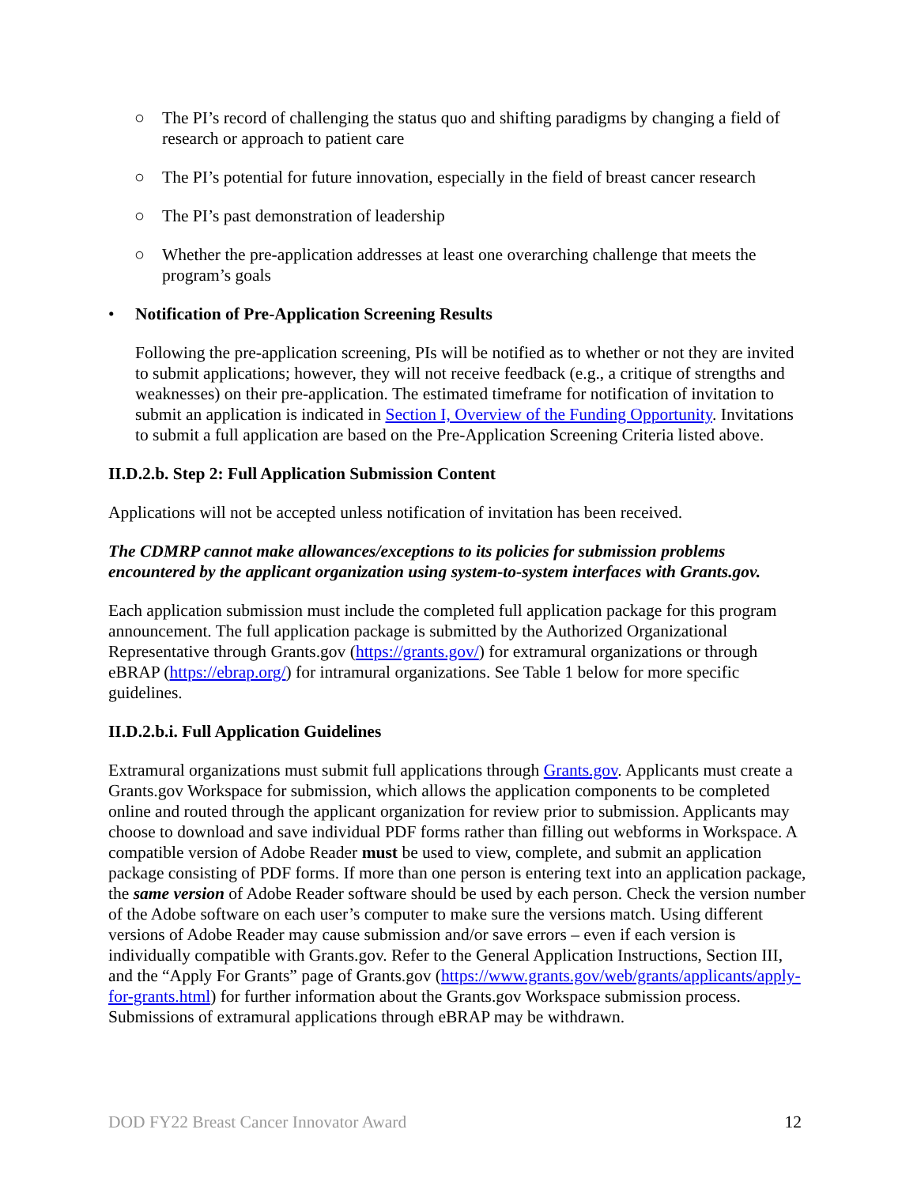○ The PI’s record of challenging the status quo and shifting paradigms by changing a field of research or approach to patient care
○ The PI’s potential for future innovation, especially in the field of breast cancer research
○ The PI’s past demonstration of leadership
○ Whether the pre-application addresses at least one overarching challenge that meets the program’s goals
• Notification of Pre-Application Screening Results
Following the pre-application screening, PIs will be notified as to whether or not they are invited to submit applications; however, they will not receive feedback (e.g., a critique of strengths and weaknesses) on their pre-application. The estimated timeframe for notification of invitation to submit an application is indicated in Section I, Overview of the Funding Opportunity. Invitations to submit a full application are based on the Pre-Application Screening Criteria listed above.
II.D.2.b. Step 2: Full Application Submission Content
Applications will not be accepted unless notification of invitation has been received.
The CDMRP cannot make allowances/exceptions to its policies for submission problems encountered by the applicant organization using system-to-system interfaces with Grants.gov.
Each application submission must include the completed full application package for this program announcement. The full application package is submitted by the Authorized Organizational Representative through Grants.gov (https://grants.gov/) for extramural organizations or through eBRAP (https://ebrap.org/) for intramural organizations. See Table 1 below for more specific guidelines.
II.D.2.b.i. Full Application Guidelines
Extramural organizations must submit full applications through Grants.gov. Applicants must create a Grants.gov Workspace for submission, which allows the application components to be completed online and routed through the applicant organization for review prior to submission. Applicants may choose to download and save individual PDF forms rather than filling out webforms in Workspace. A compatible version of Adobe Reader must be used to view, complete, and submit an application package consisting of PDF forms. If more than one person is entering text into an application package, the same version of Adobe Reader software should be used by each person. Check the version number of the Adobe software on each user’s computer to make sure the versions match. Using different versions of Adobe Reader may cause submission and/or save errors – even if each version is individually compatible with Grants.gov. Refer to the General Application Instructions, Section III, and the “Apply For Grants” page of Grants.gov (https://www.grants.gov/web/grants/applicants/apply-for-grants.html) for further information about the Grants.gov Workspace submission process. Submissions of extramural applications through eBRAP may be withdrawn.
DOD FY22 Breast Cancer Innovator Award 12